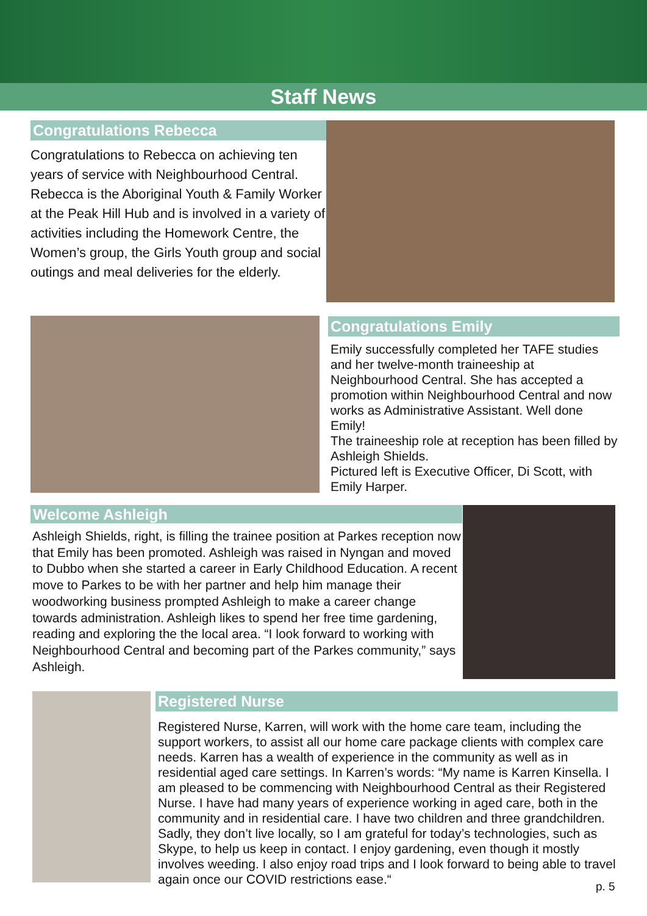Staff News
Congratulations Rebecca
Congratulations to Rebecca on achieving ten years of service with Neighbourhood Central. Rebecca is the Aboriginal Youth & Family Worker at the Peak Hill Hub and is involved in a variety of activities including the Homework Centre, the Women’s group, the Girls Youth group and social outings and meal deliveries for the elderly.
Congratulations Emily
Emily successfully completed her TAFE studies and her twelve-month traineeship at Neighbourhood Central. She has accepted a promotion within Neighbourhood Central and now works as Administrative Assistant. Well done Emily!
The traineeship role at reception has been filled by Ashleigh Shields.
Pictured left is Executive Officer, Di Scott, with Emily Harper.
Welcome Ashleigh
Ashleigh Shields, right, is filling the trainee position at Parkes reception now that Emily has been promoted. Ashleigh was raised in Nyngan and moved to Dubbo when she started a career in Early Childhood Education. A recent move to Parkes to be with her partner and help him manage their woodworking business prompted Ashleigh to make a career change towards administration. Ashleigh likes to spend her free time gardening, reading and exploring the the local area. “I look forward to working with Neighbourhood Central and becoming part of the Parkes community,” says Ashleigh.
Registered Nurse
Registered Nurse, Karren, will work with the home care team, including the support workers, to assist all our home care package clients with complex care needs. Karren has a wealth of experience in the community as well as in residential aged care settings. In Karren’s words: “My name is Karren Kinsella. I am pleased to be commencing with Neighbourhood Central as their Registered Nurse. I have had many years of experience working in aged care, both in the community and in residential care. I have two children and three grandchildren. Sadly, they don’t live locally, so I am grateful for today’s technologies, such as Skype, to help us keep in contact. I enjoy gardening, even though it mostly involves weeding. I also enjoy road trips and I look forward to being able to travel again once our COVID restrictions ease.“
p. 5